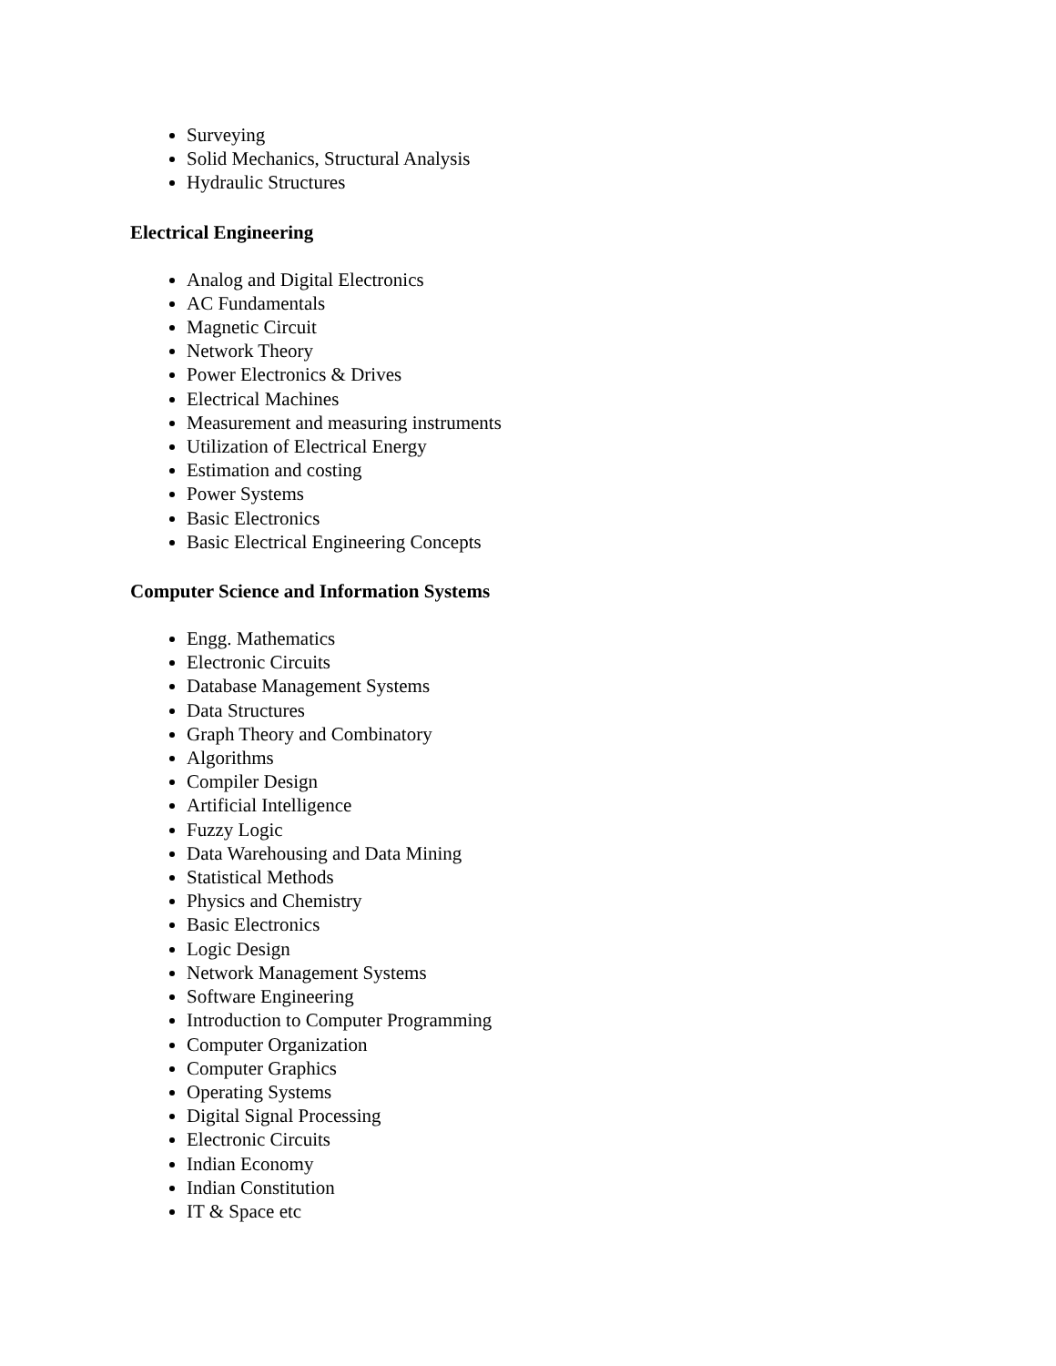Surveying
Solid Mechanics, Structural Analysis
Hydraulic Structures
Electrical Engineering
Analog and Digital Electronics
AC Fundamentals
Magnetic Circuit
Network Theory
Power Electronics & Drives
Electrical Machines
Measurement and measuring instruments
Utilization of Electrical Energy
Estimation and costing
Power Systems
Basic Electronics
Basic Electrical Engineering Concepts
Computer Science and Information Systems
Engg. Mathematics
Electronic Circuits
Database Management Systems
Data Structures
Graph Theory and Combinatory
Algorithms
Compiler Design
Artificial Intelligence
Fuzzy Logic
Data Warehousing and Data Mining
Statistical Methods
Physics and Chemistry
Basic Electronics
Logic Design
Network Management Systems
Software Engineering
Introduction to Computer Programming
Computer Organization
Computer Graphics
Operating Systems
Digital Signal Processing
Electronic Circuits
Indian Economy
Indian Constitution
IT & Space etc